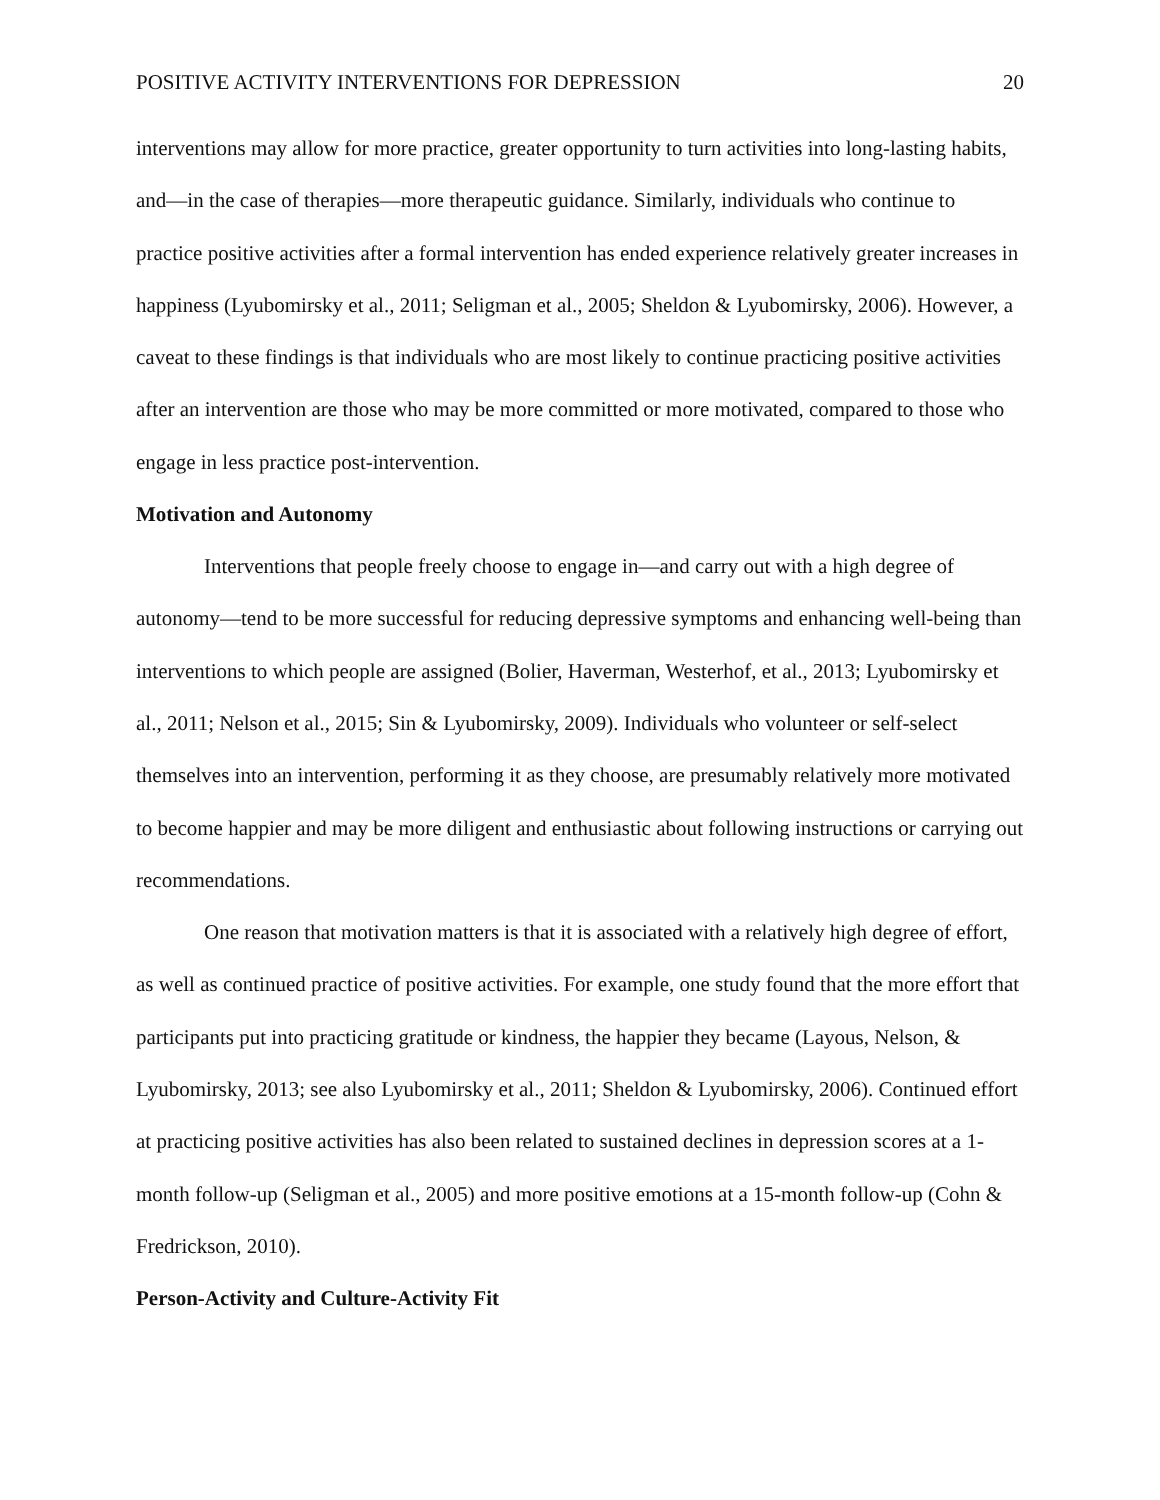POSITIVE ACTIVITY INTERVENTIONS FOR DEPRESSION 20
interventions may allow for more practice, greater opportunity to turn activities into long-lasting habits, and—in the case of therapies—more therapeutic guidance. Similarly, individuals who continue to practice positive activities after a formal intervention has ended experience relatively greater increases in happiness (Lyubomirsky et al., 2011; Seligman et al., 2005; Sheldon & Lyubomirsky, 2006). However, a caveat to these findings is that individuals who are most likely to continue practicing positive activities after an intervention are those who may be more committed or more motivated, compared to those who engage in less practice post-intervention.
Motivation and Autonomy
Interventions that people freely choose to engage in—and carry out with a high degree of autonomy—tend to be more successful for reducing depressive symptoms and enhancing well-being than interventions to which people are assigned (Bolier, Haverman, Westerhof, et al., 2013; Lyubomirsky et al., 2011; Nelson et al., 2015; Sin & Lyubomirsky, 2009). Individuals who volunteer or self-select themselves into an intervention, performing it as they choose, are presumably relatively more motivated to become happier and may be more diligent and enthusiastic about following instructions or carrying out recommendations.
One reason that motivation matters is that it is associated with a relatively high degree of effort, as well as continued practice of positive activities. For example, one study found that the more effort that participants put into practicing gratitude or kindness, the happier they became (Layous, Nelson, & Lyubomirsky, 2013; see also Lyubomirsky et al., 2011; Sheldon & Lyubomirsky, 2006). Continued effort at practicing positive activities has also been related to sustained declines in depression scores at a 1-month follow-up (Seligman et al., 2005) and more positive emotions at a 15-month follow-up (Cohn & Fredrickson, 2010).
Person-Activity and Culture-Activity Fit